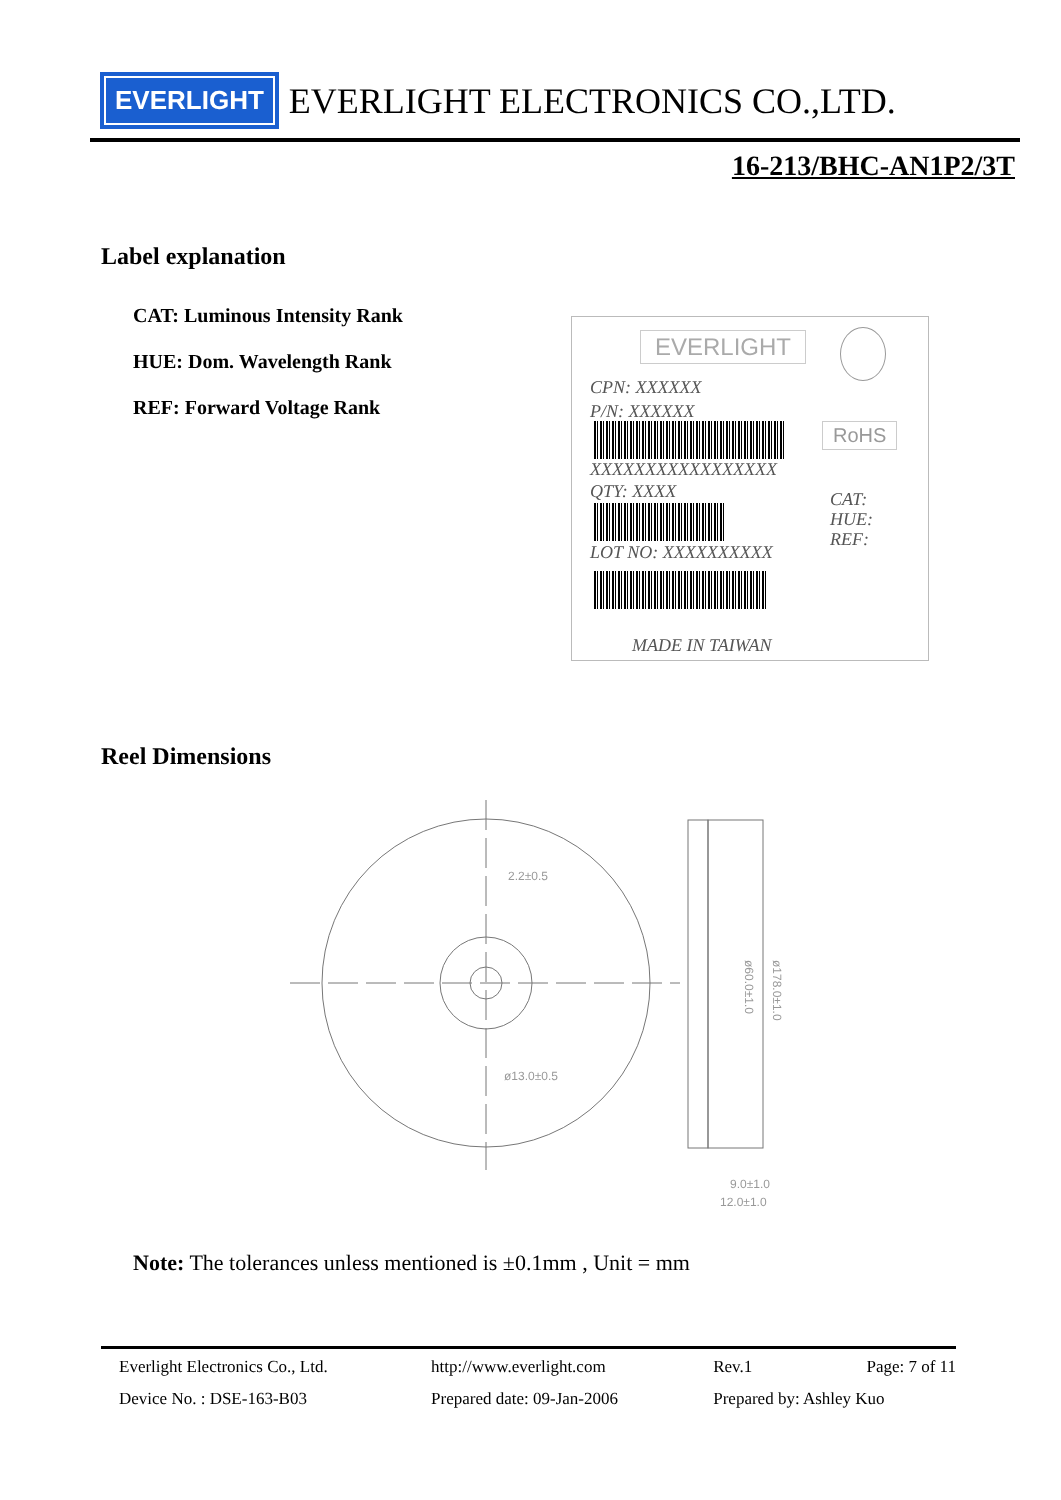EVERLIGHT EVERLIGHT ELECTRONICS CO.,LTD.
16-213/BHC-AN1P2/3T
Label explanation
CAT: Luminous Intensity Rank
HUE: Dom. Wavelength Rank
REF: Forward Voltage Rank
EVERLIGHT
CPN: XXXXXX
P/N: XXXXXX
RoHS
XXXXXXXXXXXXXXXXX
QTY: XXXX
CAT:
HUE:
REF:
LOT NO: XXXXXXXXXX
MADE IN TAIWAN
Reel Dimensions
2.2±0.5
ø13.0±0.5
9.0±1.0
12.0±1.0
ø60.0±1.0
ø178.0±1.0
Note: The tolerances unless mentioned is ±0.1mm , Unit = mm
| Everlight Electronics Co., Ltd. | http://www.everlight.com | Rev.1 | Page: 7 of 11 |
| Device No. : DSE-163-B03 | Prepared date: 09-Jan-2006 | Prepared by: Ashley Kuo | |